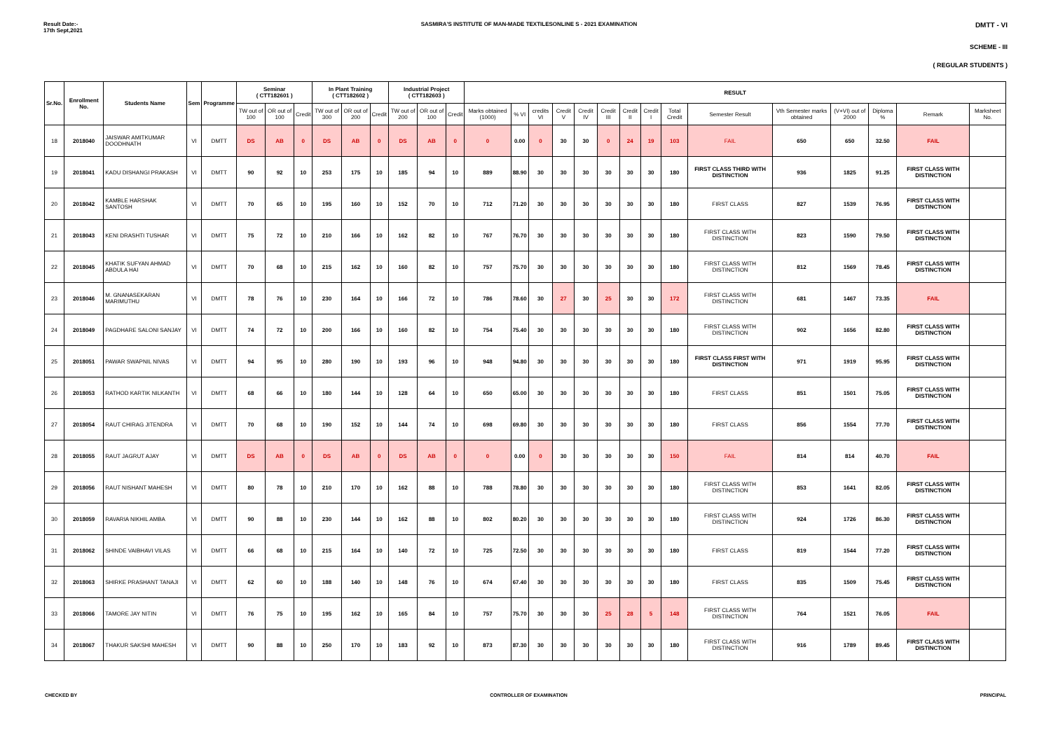Result Date:-
17th Sept,2021
SASMIRA'S INSTITUTE OF MAN-MADE TEXTILESONLINE S - 2021 EXAMINATION
DMTT - VI
SCHEME - III
( REGULAR STUDENTS )
| Sr.No. | Enrollment No. | Students Name | Sem | Programme | Seminar ( CTT182601 ) | | | In Plant Training ( CTT182602 ) | | | Industrial Project ( CTT182603 ) | | | RESULT | | | | | | | | | | | | | | |
| --- | --- | --- | --- | --- | --- | --- | --- | --- | --- | --- | --- | --- | --- | --- | --- | --- | --- | --- | --- | --- | --- | --- | --- | --- | --- | --- | --- | --- |
| | | | | | TW out of 100 | OR out of 100 | Credit | TW out of 300 | OR out of 200 | Credit | TW out of 200 | OR out of 100 | Credit | Marks obtained (1000) | % VI | credits VI | Credit V | Credit IV | Credit III | Credit II | Credit I | Total Credit | Semester Result | Vth Semester marks obtained | (V+VI) out of 2000 | Diploma % | Remark | Marksheet No. |
| 18 | 2018040 | JAISWAR AMITKUMAR DOODHNATH | VI | DMTT | DS | AB | 0 | DS | AB | 0 | DS | AB | 0 | 0 | 0.00 | 0 | 30 | 30 | 0 | 24 | 19 | 103 | FAIL | 650 | 650 | 32.50 | FAIL | |
| 19 | 2018041 | KADU DISHANGI PRAKASH | VI | DMTT | 90 | 92 | 10 | 253 | 175 | 10 | 185 | 94 | 10 | 889 | 88.90 | 30 | 30 | 30 | 30 | 30 | 30 | 180 | FIRST CLASS THIRD WITH DISTINCTION | 936 | 1825 | 91.25 | FIRST CLASS WITH DISTINCTION | |
| 20 | 2018042 | KAMBLE HARSHAK SANTOSH | VI | DMTT | 70 | 65 | 10 | 195 | 160 | 10 | 152 | 70 | 10 | 712 | 71.20 | 30 | 30 | 30 | 30 | 30 | 30 | 180 | FIRST CLASS | 827 | 1539 | 76.95 | FIRST CLASS WITH DISTINCTION | |
| 21 | 2018043 | KENI DRASHTI TUSHAR | VI | DMTT | 75 | 72 | 10 | 210 | 166 | 10 | 162 | 82 | 10 | 767 | 76.70 | 30 | 30 | 30 | 30 | 30 | 30 | 180 | FIRST CLASS WITH DISTINCTION | 823 | 1590 | 79.50 | FIRST CLASS WITH DISTINCTION | |
| 22 | 2018045 | KHATIK SUFYAN AHMAD ABDULA HAI | VI | DMTT | 70 | 68 | 10 | 215 | 162 | 10 | 160 | 82 | 10 | 757 | 75.70 | 30 | 30 | 30 | 30 | 30 | 30 | 180 | FIRST CLASS WITH DISTINCTION | 812 | 1569 | 78.45 | FIRST CLASS WITH DISTINCTION | |
| 23 | 2018046 | M. GNANASEKARAN MARIMUTHU | VI | DMTT | 78 | 76 | 10 | 230 | 164 | 10 | 166 | 72 | 10 | 786 | 78.60 | 30 | 27 | 30 | 25 | 30 | 30 | 172 | FIRST CLASS WITH DISTINCTION | 681 | 1467 | 73.35 | FAIL | |
| 24 | 2018049 | PAGDHARE SALONI SANJAY | VI | DMTT | 74 | 72 | 10 | 200 | 166 | 10 | 160 | 82 | 10 | 754 | 75.40 | 30 | 30 | 30 | 30 | 30 | 30 | 180 | FIRST CLASS WITH DISTINCTION | 902 | 1656 | 82.80 | FIRST CLASS WITH DISTINCTION | |
| 25 | 2018051 | PAWAR SWAPNIL NIVAS | VI | DMTT | 94 | 95 | 10 | 280 | 190 | 10 | 193 | 96 | 10 | 948 | 94.80 | 30 | 30 | 30 | 30 | 30 | 30 | 180 | FIRST CLASS FIRST WITH DISTINCTION | 971 | 1919 | 95.95 | FIRST CLASS WITH DISTINCTION | |
| 26 | 2018053 | RATHOD KARTIK NILKANTH | VI | DMTT | 68 | 66 | 10 | 180 | 144 | 10 | 128 | 64 | 10 | 650 | 65.00 | 30 | 30 | 30 | 30 | 30 | 30 | 180 | FIRST CLASS | 851 | 1501 | 75.05 | FIRST CLASS WITH DISTINCTION | |
| 27 | 2018054 | RAUT CHIRAG JITENDRA | VI | DMTT | 70 | 68 | 10 | 190 | 152 | 10 | 144 | 74 | 10 | 698 | 69.80 | 30 | 30 | 30 | 30 | 30 | 30 | 180 | FIRST CLASS | 856 | 1554 | 77.70 | FIRST CLASS WITH DISTINCTION | |
| 28 | 2018055 | RAUT JAGRUT AJAY | VI | DMTT | DS | AB | 0 | DS | AB | 0 | DS | AB | 0 | 0 | 0.00 | 0 | 30 | 30 | 30 | 30 | 30 | 150 | FAIL | 814 | 814 | 40.70 | FAIL | |
| 29 | 2018056 | RAUT NISHANT MAHESH | VI | DMTT | 80 | 78 | 10 | 210 | 170 | 10 | 162 | 88 | 10 | 788 | 78.80 | 30 | 30 | 30 | 30 | 30 | 30 | 180 | FIRST CLASS WITH DISTINCTION | 853 | 1641 | 82.05 | FIRST CLASS WITH DISTINCTION | |
| 30 | 2018059 | RAVARIA NIKHIL AMBA | VI | DMTT | 90 | 88 | 10 | 230 | 144 | 10 | 162 | 88 | 10 | 802 | 80.20 | 30 | 30 | 30 | 30 | 30 | 30 | 180 | FIRST CLASS WITH DISTINCTION | 924 | 1726 | 86.30 | FIRST CLASS WITH DISTINCTION | |
| 31 | 2018062 | SHINDE VAIBHAVI VILAS | VI | DMTT | 66 | 68 | 10 | 215 | 164 | 10 | 140 | 72 | 10 | 725 | 72.50 | 30 | 30 | 30 | 30 | 30 | 30 | 180 | FIRST CLASS | 819 | 1544 | 77.20 | FIRST CLASS WITH DISTINCTION | |
| 32 | 2018063 | SHIRKE PRASHANT TANAJI | VI | DMTT | 62 | 60 | 10 | 188 | 140 | 10 | 148 | 76 | 10 | 674 | 67.40 | 30 | 30 | 30 | 30 | 30 | 30 | 180 | FIRST CLASS | 835 | 1509 | 75.45 | FIRST CLASS WITH DISTINCTION | |
| 33 | 2018066 | TAMORE JAY NITIN | VI | DMTT | 76 | 75 | 10 | 195 | 162 | 10 | 165 | 84 | 10 | 757 | 75.70 | 30 | 30 | 30 | 25 | 28 | 5 | 148 | FIRST CLASS WITH DISTINCTION | 764 | 1521 | 76.05 | FAIL | |
| 34 | 2018067 | THAKUR SAKSHI MAHESH | VI | DMTT | 90 | 88 | 10 | 250 | 170 | 10 | 183 | 92 | 10 | 873 | 87.30 | 30 | 30 | 30 | 30 | 30 | 30 | 180 | FIRST CLASS WITH DISTINCTION | 916 | 1789 | 89.45 | FIRST CLASS WITH DISTINCTION | |
CHECKED BY CONTROLLER OF EXAMINATION PRINCIPAL